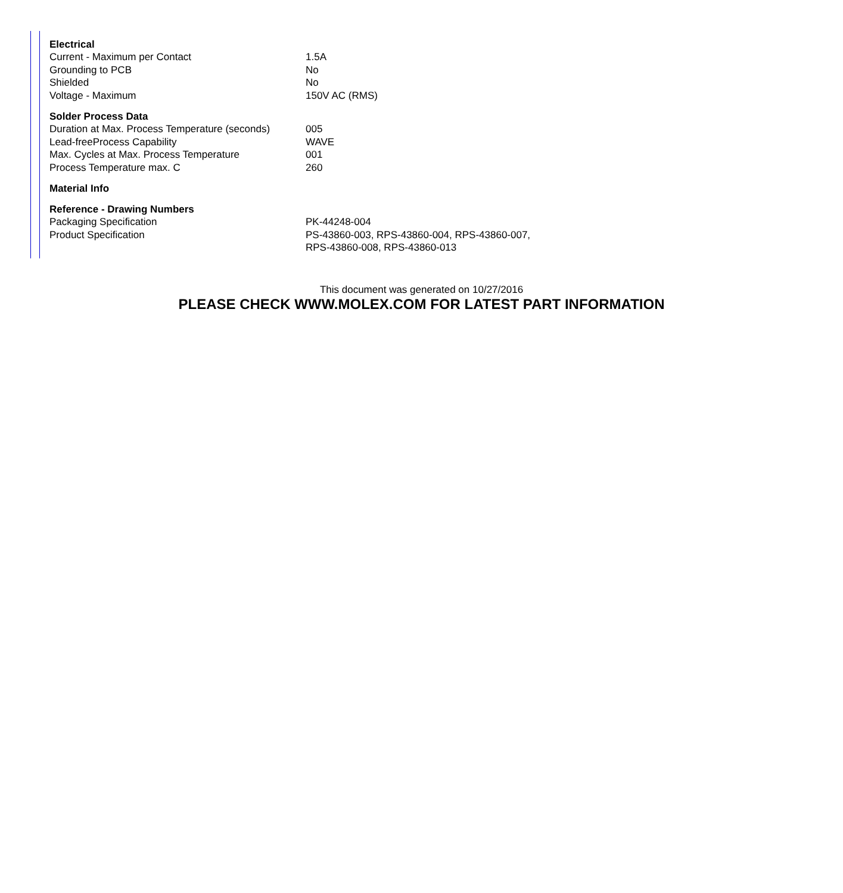| Electrical | |
| --- | --- |
| Current - Maximum per Contact | 1.5A |
| Grounding to PCB | No |
| Shielded | No |
| Voltage - Maximum | 150V AC (RMS) |
| Solder Process Data | |
| Duration at Max. Process Temperature (seconds) | 005 |
| Lead-freeProcess Capability | WAVE |
| Max. Cycles at Max. Process Temperature | 001 |
| Process Temperature max. C | 260 |
| Material Info | |
| Reference - Drawing Numbers | |
| Packaging Specification | PK-44248-004 |
| Product Specification | PS-43860-003, RPS-43860-004, RPS-43860-007, RPS-43860-008, RPS-43860-013 |
This document was generated on 10/27/2016
PLEASE CHECK WWW.MOLEX.COM FOR LATEST PART INFORMATION